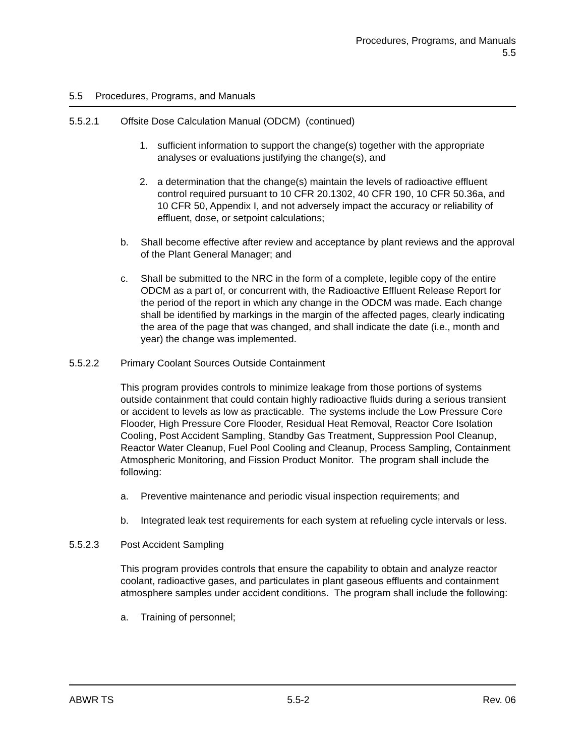Procedures, Programs, and Manuals
5.5
5.5 Procedures, Programs, and Manuals
5.5.2.1 Offsite Dose Calculation Manual (ODCM) (continued)
1. sufficient information to support the change(s) together with the appropriate analyses or evaluations justifying the change(s), and
2. a determination that the change(s) maintain the levels of radioactive effluent control required pursuant to 10 CFR 20.1302, 40 CFR 190, 10 CFR 50.36a, and 10 CFR 50, Appendix I, and not adversely impact the accuracy or reliability of effluent, dose, or setpoint calculations;
b. Shall become effective after review and acceptance by plant reviews and the approval of the Plant General Manager; and
c. Shall be submitted to the NRC in the form of a complete, legible copy of the entire ODCM as a part of, or concurrent with, the Radioactive Effluent Release Report for the period of the report in which any change in the ODCM was made. Each change shall be identified by markings in the margin of the affected pages, clearly indicating the area of the page that was changed, and shall indicate the date (i.e., month and year) the change was implemented.
5.5.2.2 Primary Coolant Sources Outside Containment
This program provides controls to minimize leakage from those portions of systems outside containment that could contain highly radioactive fluids during a serious transient or accident to levels as low as practicable. The systems include the Low Pressure Core Flooder, High Pressure Core Flooder, Residual Heat Removal, Reactor Core Isolation Cooling, Post Accident Sampling, Standby Gas Treatment, Suppression Pool Cleanup, Reactor Water Cleanup, Fuel Pool Cooling and Cleanup, Process Sampling, Containment Atmospheric Monitoring, and Fission Product Monitor. The program shall include the following:
a. Preventive maintenance and periodic visual inspection requirements; and
b. Integrated leak test requirements for each system at refueling cycle intervals or less.
5.5.2.3 Post Accident Sampling
This program provides controls that ensure the capability to obtain and analyze reactor coolant, radioactive gases, and particulates in plant gaseous effluents and containment atmosphere samples under accident conditions. The program shall include the following:
a. Training of personnel;
ABWR TS 5.5-2 Rev. 06